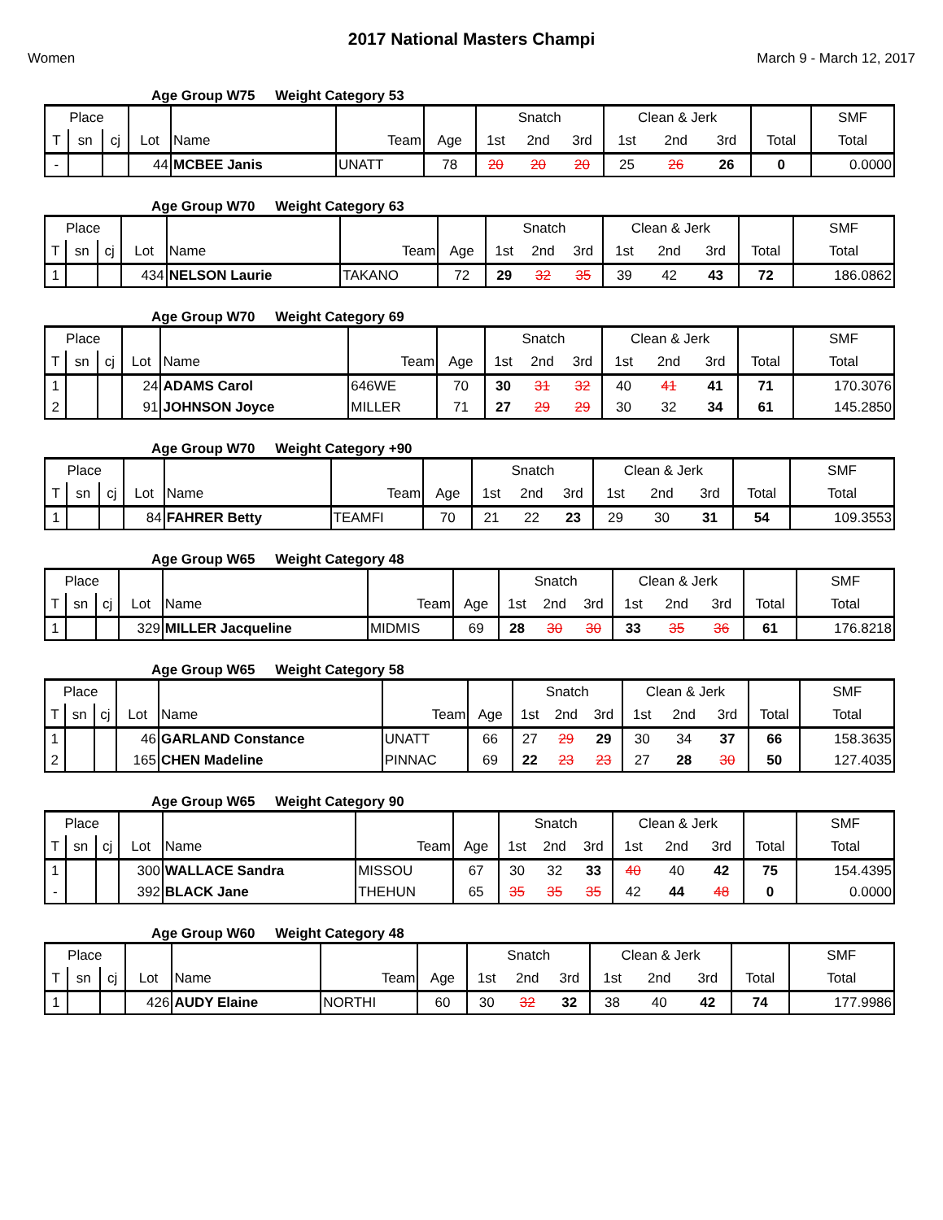2017 National Masters Champi
Women March 9 - March 12, 2017
Age Group W75 Weight Category 53
| Place | | | | | | | Snatch | | | Clean & Jerk | | | | SMF |
| --- | --- | --- | --- | --- | --- | --- | --- | --- | --- | --- | --- | --- | --- | --- |
| T | sn | cj | Lot | Name | Team | Age | 1st | 2nd | 3rd | 1st | 2nd | 3rd | Total | Total |
| - | | | 44 | MCBEE Janis | UNATT | 78 | 20 | 20 | 20 | 25 | 26 | 26 | 0 | 0.0000 |
Age Group W70 Weight Category 63
| Place | | | | | | | Snatch | | | Clean & Jerk | | | | SMF |
| --- | --- | --- | --- | --- | --- | --- | --- | --- | --- | --- | --- | --- | --- | --- |
| T | sn | cj | Lot | Name | Team | Age | 1st | 2nd | 3rd | 1st | 2nd | 3rd | Total | Total |
| 1 | | | 434 | NELSON Laurie | TAKANO | 72 | 29 | 32 | 35 | 39 | 42 | 43 | 72 | 186.0862 |
Age Group W70 Weight Category 69
| Place | | | | | | | Snatch | | | Clean & Jerk | | | | SMF |
| --- | --- | --- | --- | --- | --- | --- | --- | --- | --- | --- | --- | --- | --- | --- |
| T | sn | cj | Lot | Name | Team | Age | 1st | 2nd | 3rd | 1st | 2nd | 3rd | Total | Total |
| 1 | | | 24 | ADAMS Carol | 646WE | 70 | 30 | 31 | 32 | 40 | 41 | 41 | 71 | 170.3076 |
| 2 | | | 91 | JOHNSON Joyce | MILLER | 71 | 27 | 29 | 29 | 30 | 32 | 34 | 61 | 145.2850 |
Age Group W70 Weight Category +90
| Place | | | | | | | Snatch | | | Clean & Jerk | | | | SMF |
| --- | --- | --- | --- | --- | --- | --- | --- | --- | --- | --- | --- | --- | --- | --- |
| T | sn | cj | Lot | Name | Team | Age | 1st | 2nd | 3rd | 1st | 2nd | 3rd | Total | Total |
| 1 | | | 84 | FAHRER Betty | TEAMFI | 70 | 21 | 22 | 23 | 29 | 30 | 31 | 54 | 109.3553 |
Age Group W65 Weight Category 48
| Place | | | | | | | Snatch | | | Clean & Jerk | | | | SMF |
| --- | --- | --- | --- | --- | --- | --- | --- | --- | --- | --- | --- | --- | --- | --- |
| T | sn | cj | Lot | Name | Team | Age | 1st | 2nd | 3rd | 1st | 2nd | 3rd | Total | Total |
| 1 | | | 329 | MILLER Jacqueline | MIDMIS | 69 | 28 | 30 | 30 | 33 | 35 | 36 | 61 | 176.8218 |
Age Group W65 Weight Category 58
| Place | | | | | | | Snatch | | | Clean & Jerk | | | | SMF |
| --- | --- | --- | --- | --- | --- | --- | --- | --- | --- | --- | --- | --- | --- | --- |
| T | sn | cj | Lot | Name | Team | Age | 1st | 2nd | 3rd | 1st | 2nd | 3rd | Total | Total |
| 1 | | | 46 | GARLAND Constance | UNATT | 66 | 27 | 29 | 29 | 30 | 34 | 37 | 66 | 158.3635 |
| 2 | | | 165 | CHEN Madeline | PINNAC | 69 | 22 | 23 | 23 | 27 | 28 | 30 | 50 | 127.4035 |
Age Group W65 Weight Category 90
| Place | | | | | | | Snatch | | | Clean & Jerk | | | | SMF |
| --- | --- | --- | --- | --- | --- | --- | --- | --- | --- | --- | --- | --- | --- | --- |
| T | sn | cj | Lot | Name | Team | Age | 1st | 2nd | 3rd | 1st | 2nd | 3rd | Total | Total |
| 1 | | | 300 | WALLACE Sandra | MISSOU | 67 | 30 | 32 | 33 | 40 | 40 | 42 | 75 | 154.4395 |
| - | | | 392 | BLACK Jane | THEHUN | 65 | 35 | 35 | 35 | 42 | 44 | 48 | 0 | 0.0000 |
Age Group W60 Weight Category 48
| Place | | | | | | | Snatch | | | Clean & Jerk | | | | SMF |
| --- | --- | --- | --- | --- | --- | --- | --- | --- | --- | --- | --- | --- | --- | --- |
| T | sn | cj | Lot | Name | Team | Age | 1st | 2nd | 3rd | 1st | 2nd | 3rd | Total | Total |
| 1 | | | 426 | AUDY Elaine | NORTHI | 60 | 30 | 32 | 32 | 38 | 40 | 42 | 74 | 177.9986 |